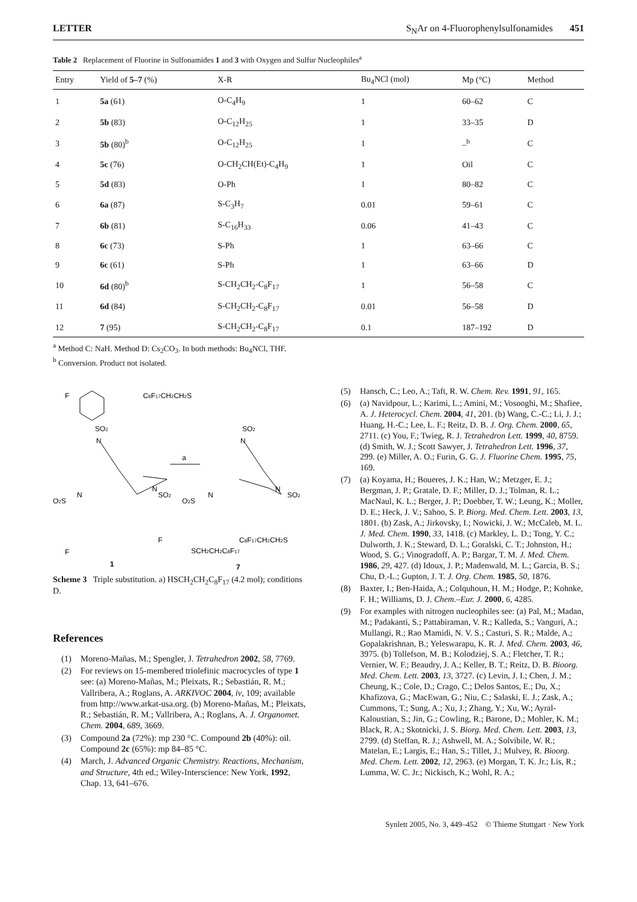LETTER S<sub>N</sub>Ar on 4-Fluorophenylsulfonamides 451
Table 2 Replacement of Fluorine in Sulfonamides 1 and 3 with Oxygen and Sulfur Nucleophiles<sup>a</sup>
| Entry | Yield of 5–7 (%) | X-R | Bu<sub>4</sub>NCl (mol) | Mp (°C) | Method |
| --- | --- | --- | --- | --- | --- |
| 1 | 5a (61) | O-C<sub>4</sub>H<sub>9</sub> | 1 | 60–62 | C |
| 2 | 5b (83) | O-C<sub>12</sub>H<sub>25</sub> | 1 | 33–35 | D |
| 3 | 5b (80)<sup>b</sup> | O-C<sub>12</sub>H<sub>25</sub> | 1 | –<sup>b</sup> | C |
| 4 | 5c (76) | O-CH<sub>2</sub>CH(Et)-C<sub>4</sub>H<sub>9</sub> | 1 | Oil | C |
| 5 | 5d (83) | O-Ph | 1 | 80–82 | C |
| 6 | 6a (87) | S-C<sub>3</sub>H<sub>7</sub> | 0.01 | 59–61 | C |
| 7 | 6b (81) | S-C<sub>16</sub>H<sub>33</sub> | 0.06 | 41–43 | C |
| 8 | 6c (73) | S-Ph | 1 | 63–66 | C |
| 9 | 6c (61) | S-Ph | 1 | 63–66 | D |
| 10 | 6d (80)<sup>b</sup> | S-CH<sub>2</sub>CH<sub>2</sub>-C<sub>8</sub>F<sub>17</sub> | 1 | 56–58 | C |
| 11 | 6d (84) | S-CH<sub>2</sub>CH<sub>2</sub>-C<sub>8</sub>F<sub>17</sub> | 0.01 | 56–58 | D |
| 12 | 7 (95) | S-CH<sub>2</sub>CH<sub>2</sub>-C<sub>8</sub>F<sub>17</sub> | 0.1 | 187–192 | D |
<sup>a</sup> Method C: NaH. Method D: Cs<sub>2</sub>CO<sub>3</sub>. In both methods: Bu<sub>4</sub>NCl, THF.
<sup>b</sup> Conversion. Product not isolated.
F
SO2
N
O2S
N
N
SO2
F
F
1
a
C8F17CH2CH2S
SO2
N
O2S
N
N
SO2
C8F17CH2CH2S
SCH2CH2C8F17
7
Scheme 3 Triple substitution. a) HSCH<sub>2</sub>CH<sub>2</sub>C<sub>8</sub>F<sub>17</sub> (4.2 mol); conditions D.
References
(1) Moreno-Mañas, M.; Spengler, J. Tetrahedron 2002, 58, 7769.
(2) For reviews on 15-membered triolefinic macrocycles of type 1 see: (a) Moreno-Mañas, M.; Pleixats, R.; Sebastián, R. M.; Vallribera, A.; Roglans, A. ARKIVOC 2004, iv, 109; available from http://www.arkat-usa.org. (b) Moreno-Mañas, M.; Pleixats, R.; Sebastián, R. M.; Vallribera, A.; Roglans, A. J. Organomet. Chem. 2004, 689, 3669.
(3) Compound 2a (72%): mp 230 °C. Compound 2b (40%): oil. Compound 2c (65%): mp 84–85 °C.
(4) March, J. Advanced Organic Chemistry. Reactions, Mechanism, and Structure, 4th ed.; Wiley-Interscience: New York, 1992, Chap. 13, 641–676.
(5) Hansch, C.; Leo, A.; Taft, R. W. Chem. Rev. 1991, 91, 165.
(6) (a) Navidpour, L.; Karimi, L.; Amini, M.; Vosooghi, M.; Shafiee, A. J. Heterocycl. Chem. 2004, 41, 201. (b) Wang, C.-C.; Li, J. J.; Huang, H.-C.; Lee, L. F.; Reitz, D. B. J. Org. Chem. 2000, 65, 2711. (c) You, F.; Twieg, R. J. Tetrahedron Lett. 1999, 40, 8759. (d) Smith, W. J.; Scott Sawyer, J. Tetrahedron Lett. 1996, 37, 299. (e) Miller, A. O.; Furin, G. G. J. Fluorine Chem. 1995, 75, 169.
(7) (a) Koyama, H.; Boueres, J. K.; Han, W.; Metzger, E. J.; Bergman, J. P.; Gratale, D. F.; Miller, D. J.; Tolman, R. L.; MacNaul, K. L.; Berger, J. P.; Doebber, T. W.; Leung, K.; Moller, D. E.; Heck, J. V.; Sahoo, S. P. Biorg. Med. Chem. Lett. 2003, 13, 1801. (b) Zask, A.; Jirkovsky, I.; Nowicki, J. W.; McCaleb, M. L. J. Med. Chem. 1990, 33, 1418. (c) Markley, L. D.; Tong, Y. C.; Dulworth, J. K.; Steward, D. L.; Goralski, C. T.; Johnston, H.; Wood, S. G.; Vinogradoff, A. P.; Bargar, T. M. J. Med. Chem. 1986, 29, 427. (d) Idoux, J. P.; Madenwald, M. L.; Garcia, B. S.; Chu, D.-L.; Gupton, J. T. J. Org. Chem. 1985, 50, 1876.
(8) Baxter, I.; Ben-Haida, A.; Colquhoun, H. M.; Hodge, P.; Kohnke, F. H.; Williams, D. J. Chem.–Eur. J. 2000, 6, 4285.
(9) For examples with nitrogen nucleophiles see: (a) Pal, M.; Madan, M.; Padakanti, S.; Pattabiraman, V. R.; Kalleda, S.; Vanguri, A.; Mullangi, R.; Rao Mamidi, N. V. S.; Casturi, S. R.; Malde, A.; Gopalakrishnan, B.; Yeleswarapu, K. R. J. Med. Chem. 2003, 46, 3975. (b) Tollefson, M. B.; Kolodziej, S. A.; Fletcher, T. R.; Vernier, W. F.; Beaudry, J. A.; Keller, B. T.; Reitz, D. B. Bioorg. Med. Chem. Lett. 2003, 13, 3727. (c) Levin, J. I.; Chen, J. M.; Cheung, K.; Cole, D.; Crago, C.; Delos Santos, E.; Du, X.; Khafizova, G.; MacEwan, G.; Niu, C.; Salaski, E. J.; Zask, A.; Cummons, T.; Sung, A.; Xu, J.; Zhang, Y.; Xu, W.; Ayral-Kaloustian, S.; Jin, G.; Cowling, R.; Barone, D.; Mohler, K. M.; Black, R. A.; Skotnicki, J. S. Biorg. Med. Chem. Lett. 2003, 13, 2799. (d) Steffan, R. J.; Ashwell, M. A.; Solvibile, W. R.; Matelan, E.; Largis, E.; Han, S.; Tillet, J.; Mulvey, R. Bioorg. Med. Chem. Lett. 2002, 12, 2963. (e) Morgan, T. K. Jr.; Lis, R.; Lumma, W. C. Jr.; Nickisch, K.; Wohl, R. A.;
Synlett 2005, No. 3, 449–452 © Thieme Stuttgart · New York